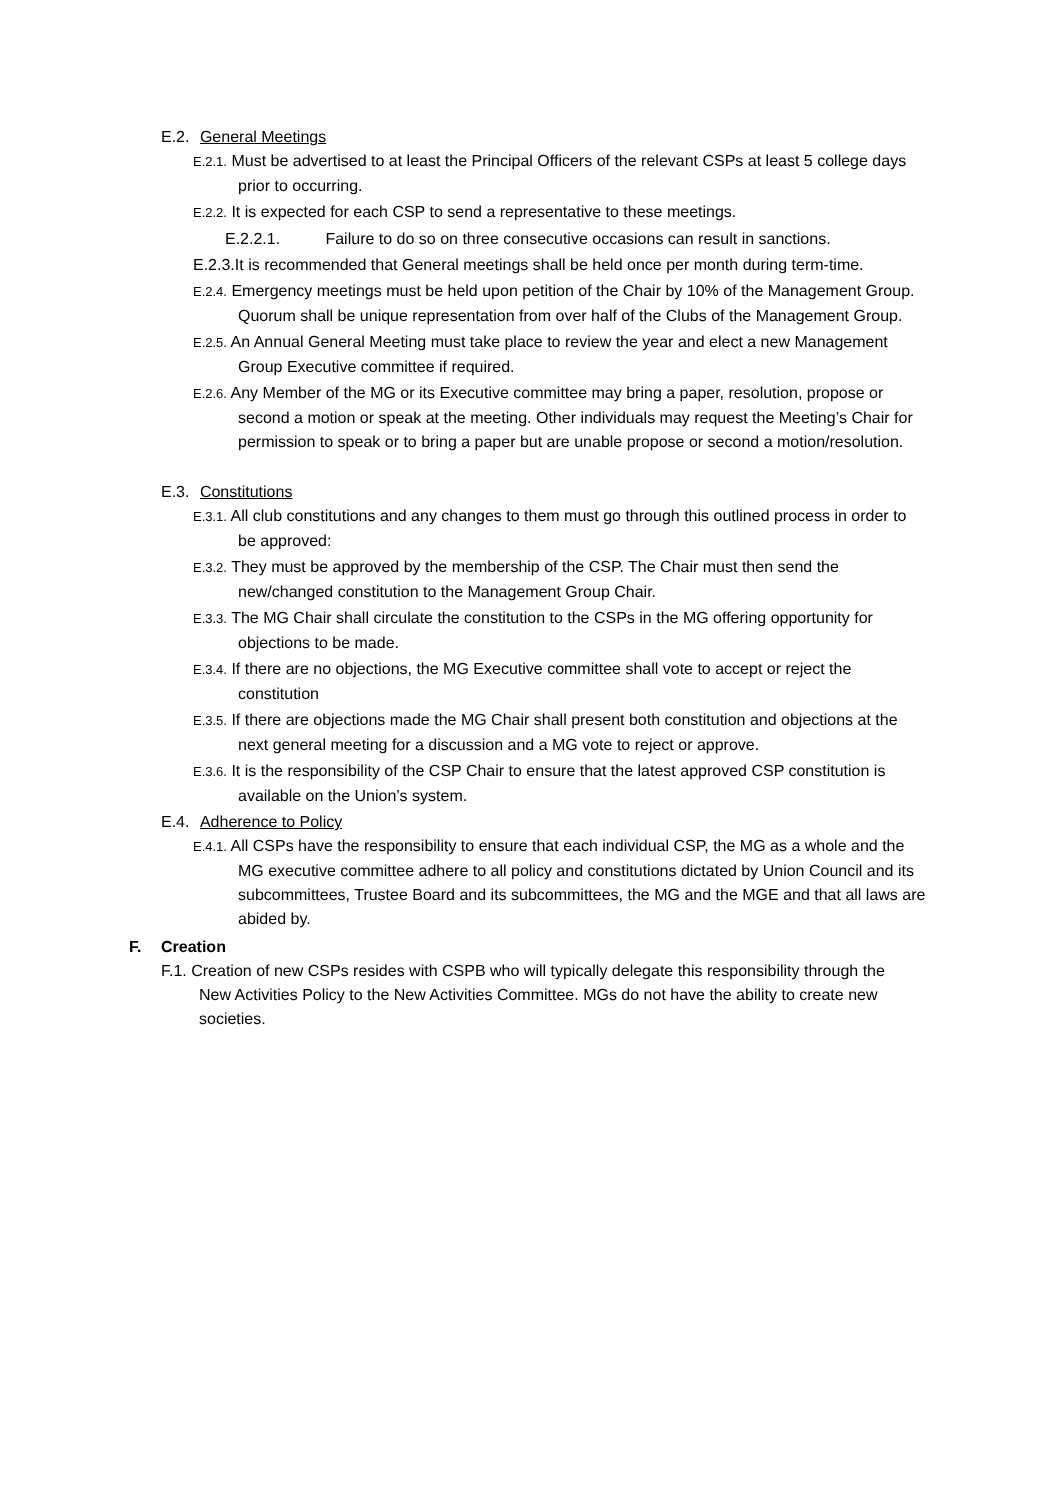E.2. General Meetings
E.2.1. Must be advertised to at least the Principal Officers of the relevant CSPs at least 5 college days prior to occurring.
E.2.2. It is expected for each CSP to send a representative to these meetings.
E.2.2.1. Failure to do so on three consecutive occasions can result in sanctions.
E.2.3.It is recommended that General meetings shall be held once per month during term-time.
E.2.4. Emergency meetings must be held upon petition of the Chair by 10% of the Management Group. Quorum shall be unique representation from over half of the Clubs of the Management Group.
E.2.5. An Annual General Meeting must take place to review the year and elect a new Management Group Executive committee if required.
E.2.6. Any Member of the MG or its Executive committee may bring a paper, resolution, propose or second a motion or speak at the meeting. Other individuals may request the Meeting’s Chair for permission to speak or to bring a paper but are unable propose or second a motion/resolution.
E.3. Constitutions
E.3.1. All club constitutions and any changes to them must go through this outlined process in order to be approved:
E.3.2. They must be approved by the membership of the CSP. The Chair must then send the new/changed constitution to the Management Group Chair.
E.3.3. The MG Chair shall circulate the constitution to the CSPs in the MG offering opportunity for objections to be made.
E.3.4. If there are no objections, the MG Executive committee shall vote to accept or reject the constitution
E.3.5. If there are objections made the MG Chair shall present both constitution and objections at the next general meeting for a discussion and a MG vote to reject or approve.
E.3.6. It is the responsibility of the CSP Chair to ensure that the latest approved CSP constitution is available on the Union’s system.
E.4. Adherence to Policy
E.4.1. All CSPs have the responsibility to ensure that each individual CSP, the MG as a whole and the MG executive committee adhere to all policy and constitutions dictated by Union Council and its subcommittees, Trustee Board and its subcommittees, the MG and the MGE and that all laws are abided by.
F. Creation
F.1. Creation of new CSPs resides with CSPB who will typically delegate this responsibility through the New Activities Policy to the New Activities Committee. MGs do not have the ability to create new societies.